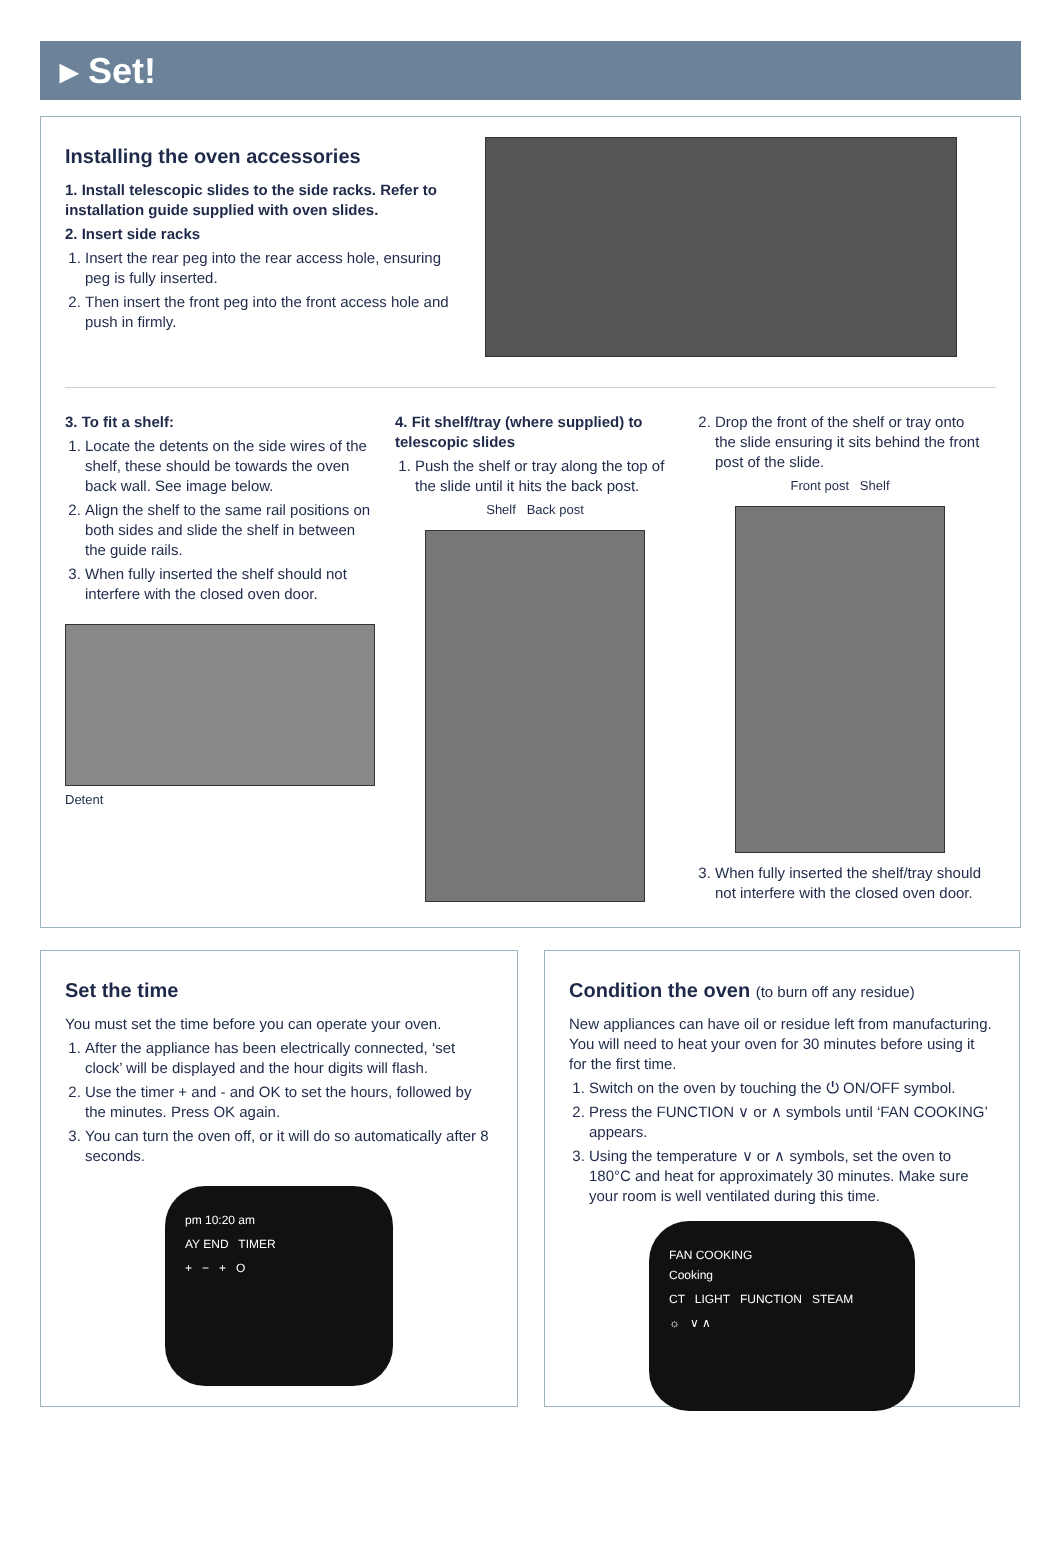▸ Set!
Installing the oven accessories
1. Install telescopic slides to the side racks. Refer to installation guide supplied with oven slides.
2. Insert side racks
1. Insert the rear peg into the rear access hole, ensuring peg is fully inserted.
2. Then insert the front peg into the front access hole and push in firmly.
3. To fit a shelf:
1. Locate the detents on the side wires of the shelf, these should be towards the oven back wall. See image below.
2. Align the shelf to the same rail positions on both sides and slide the shelf in between the guide rails.
3. When fully inserted the shelf should not interfere with the closed oven door.
Detent
4. Fit shelf/tray (where supplied) to telescopic slides
1. Push the shelf or tray along the top of the slide until it hits the back post.
Shelf Back post
2. Drop the front of the shelf or tray onto the slide ensuring it sits behind the front post of the slide.
Front post Shelf
3. When fully inserted the shelf/tray should not interfere with the closed oven door.
Set the time
You must set the time before you can operate your oven.
1. After the appliance has been electrically connected, ‘set clock’ will be displayed and the hour digits will flash.
2. Use the timer + and - and OK to set the hours, followed by the minutes. Press OK again.
3. You can turn the oven off, or it will do so automatically after 8 seconds.
pm 10:20 am
AY END TIMER
+ − + O
Condition the oven (to burn off any residue)
New appliances can have oil or residue left from manufacturing. You will need to heat your oven for 30 minutes before using it for the first time.
1. Switch on the oven by touching the ⏻ ON/OFF symbol.
2. Press the FUNCTION ∨ or ∧ symbols until ‘FAN COOKING’ appears.
3. Using the temperature ∨ or ∧ symbols, set the oven to 180°C and heat for approximately 30 minutes. Make sure your room is well ventilated during this time.
FAN COOKING
Cooking
CT LIGHT FUNCTION STEAM
☼ ∨ ∧